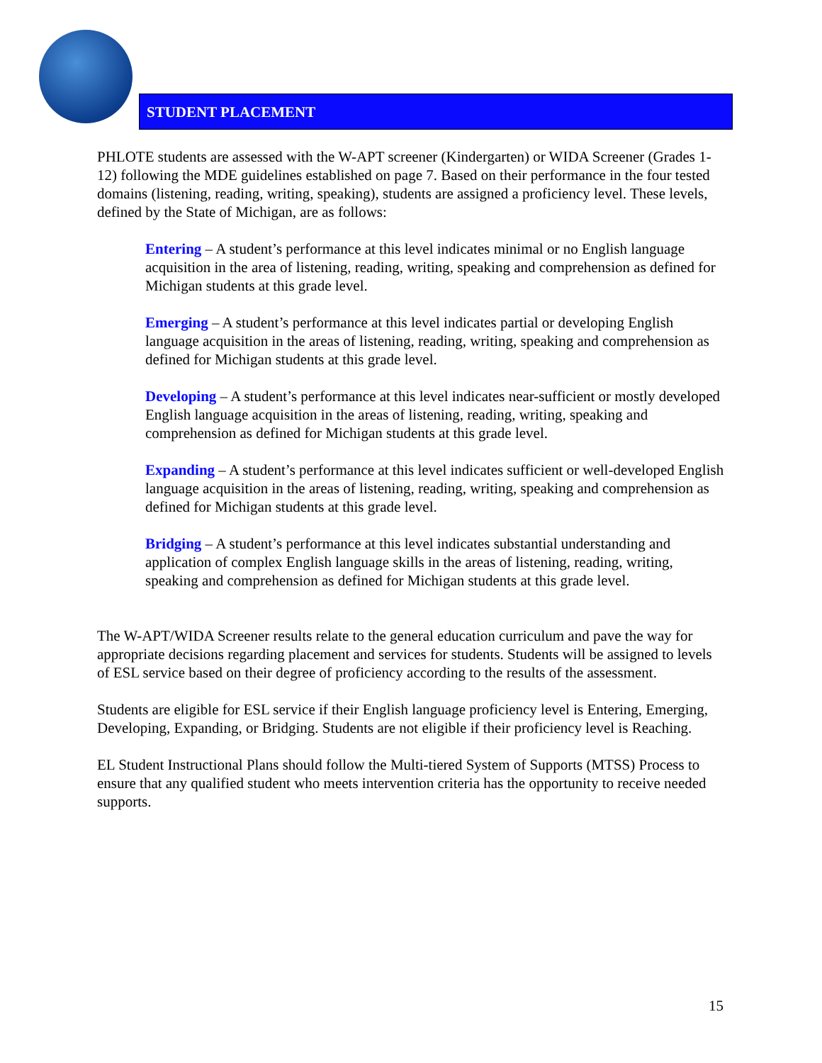STUDENT PLACEMENT
PHLOTE students are assessed with the W-APT screener (Kindergarten) or WIDA Screener (Grades 1-12) following the MDE guidelines established on page 7. Based on their performance in the four tested domains (listening, reading, writing, speaking), students are assigned a proficiency level. These levels, defined by the State of Michigan, are as follows:
Entering – A student’s performance at this level indicates minimal or no English language acquisition in the area of listening, reading, writing, speaking and comprehension as defined for Michigan students at this grade level.
Emerging – A student’s performance at this level indicates partial or developing English language acquisition in the areas of listening, reading, writing, speaking and comprehension as defined for Michigan students at this grade level.
Developing – A student’s performance at this level indicates near-sufficient or mostly developed English language acquisition in the areas of listening, reading, writing, speaking and comprehension as defined for Michigan students at this grade level.
Expanding – A student’s performance at this level indicates sufficient or well-developed English language acquisition in the areas of listening, reading, writing, speaking and comprehension as defined for Michigan students at this grade level.
Bridging – A student’s performance at this level indicates substantial understanding and application of complex English language skills in the areas of listening, reading, writing, speaking and comprehension as defined for Michigan students at this grade level.
The W-APT/WIDA Screener results relate to the general education curriculum and pave the way for appropriate decisions regarding placement and services for students. Students will be assigned to levels of ESL service based on their degree of proficiency according to the results of the assessment.
Students are eligible for ESL service if their English language proficiency level is Entering, Emerging, Developing, Expanding, or Bridging. Students are not eligible if their proficiency level is Reaching.
EL Student Instructional Plans should follow the Multi-tiered System of Supports (MTSS) Process to ensure that any qualified student who meets intervention criteria has the opportunity to receive needed supports.
15